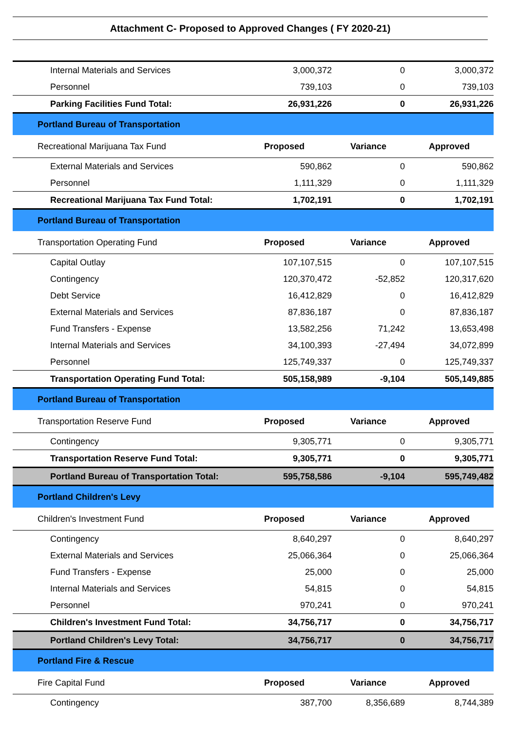Attachment C- Proposed to Approved Changes ( FY 2020-21)
| Internal Materials and Services | 3,000,372 | 0 | 3,000,372 |
| Personnel | 739,103 | 0 | 739,103 |
| Parking Facilities Fund Total: | 26,931,226 | 0 | 26,931,226 |
| Portland Bureau of Transportation | | | |
| Recreational Marijuana Tax Fund | Proposed | Variance | Approved |
| External Materials and Services | 590,862 | 0 | 590,862 |
| Personnel | 1,111,329 | 0 | 1,111,329 |
| Recreational Marijuana Tax Fund Total: | 1,702,191 | 0 | 1,702,191 |
| Portland Bureau of Transportation | | | |
| Transportation Operating Fund | Proposed | Variance | Approved |
| Capital Outlay | 107,107,515 | 0 | 107,107,515 |
| Contingency | 120,370,472 | -52,852 | 120,317,620 |
| Debt Service | 16,412,829 | 0 | 16,412,829 |
| External Materials and Services | 87,836,187 | 0 | 87,836,187 |
| Fund Transfers - Expense | 13,582,256 | 71,242 | 13,653,498 |
| Internal Materials and Services | 34,100,393 | -27,494 | 34,072,899 |
| Personnel | 125,749,337 | 0 | 125,749,337 |
| Transportation Operating Fund Total: | 505,158,989 | -9,104 | 505,149,885 |
| Portland Bureau of Transportation | | | |
| Transportation Reserve Fund | Proposed | Variance | Approved |
| Contingency | 9,305,771 | 0 | 9,305,771 |
| Transportation Reserve Fund Total: | 9,305,771 | 0 | 9,305,771 |
| Portland Bureau of Transportation Total: | 595,758,586 | -9,104 | 595,749,482 |
| Portland Children's Levy | | | |
| Children's Investment Fund | Proposed | Variance | Approved |
| Contingency | 8,640,297 | 0 | 8,640,297 |
| External Materials and Services | 25,066,364 | 0 | 25,066,364 |
| Fund Transfers - Expense | 25,000 | 0 | 25,000 |
| Internal Materials and Services | 54,815 | 0 | 54,815 |
| Personnel | 970,241 | 0 | 970,241 |
| Children's Investment Fund Total: | 34,756,717 | 0 | 34,756,717 |
| Portland Children's Levy Total: | 34,756,717 | 0 | 34,756,717 |
| Portland Fire & Rescue | | | |
| Fire Capital Fund | Proposed | Variance | Approved |
| Contingency | 387,700 | 8,356,689 | 8,744,389 |